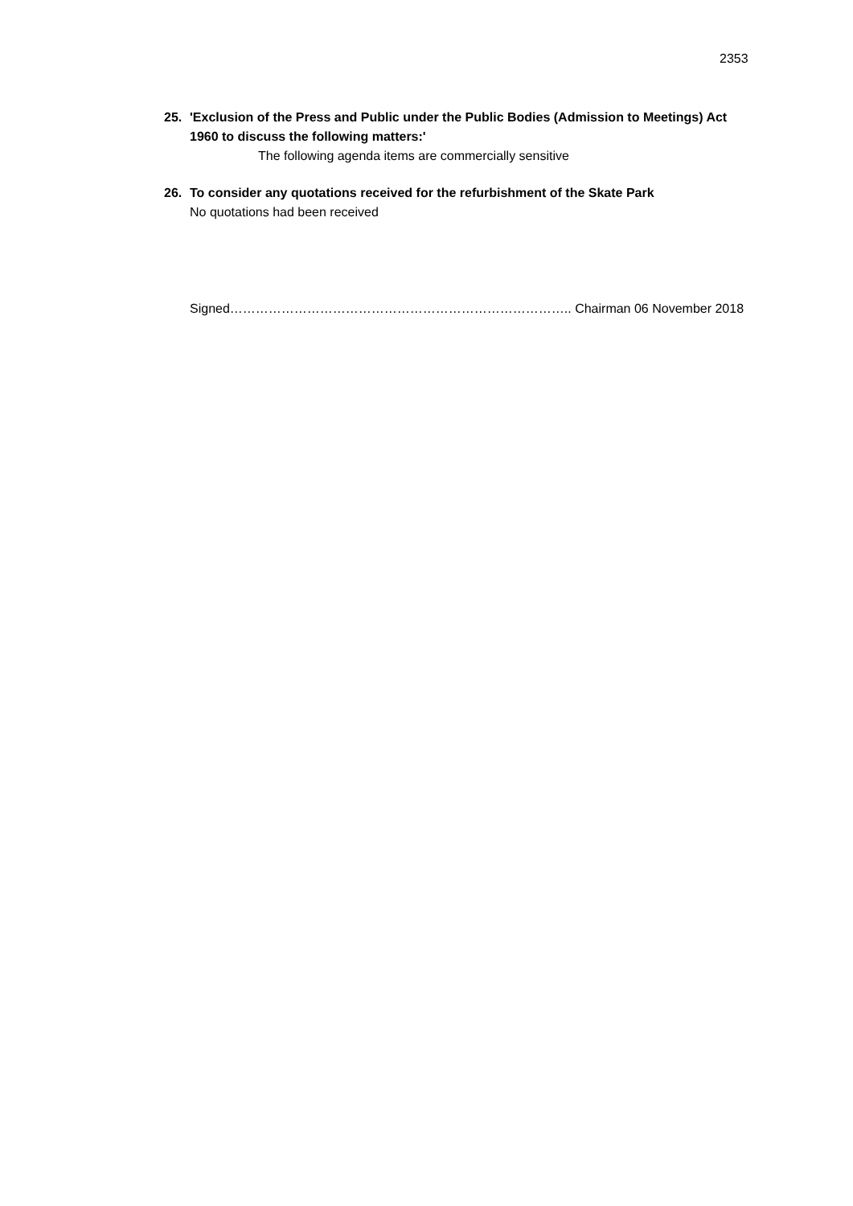2353
25.
'Exclusion of the Press and Public under the Public Bodies (Admission to Meetings) Act 1960 to discuss the following matters:'
The following agenda items are commercially sensitive
26.
To consider any quotations received for the refurbishment of the Skate Park
No quotations had been received
Signed…………………………………………………………………….. Chairman 06 November 2018